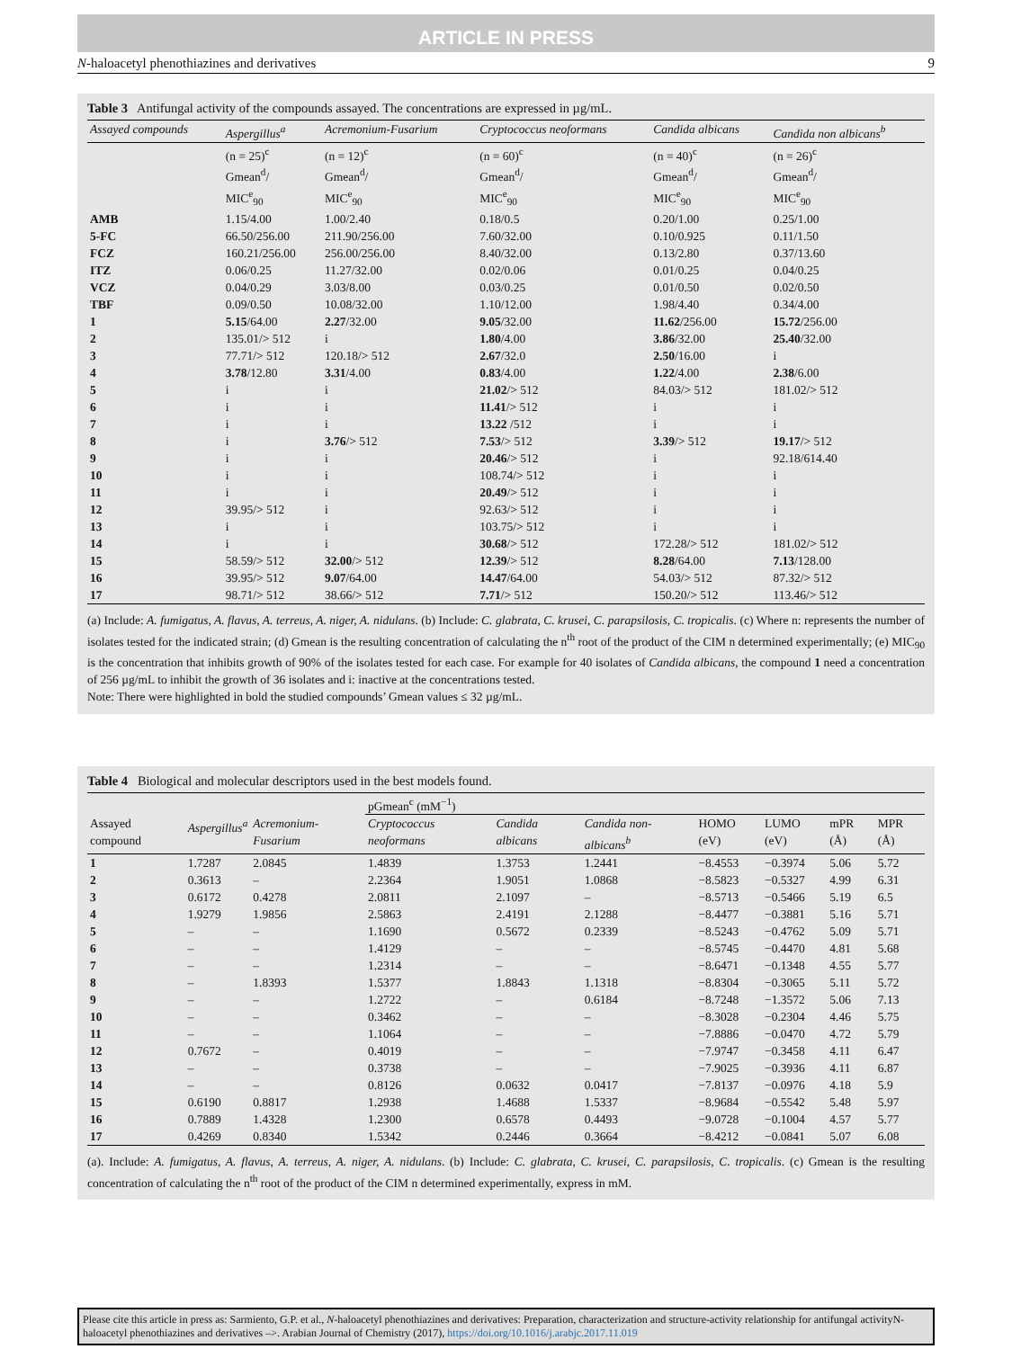ARTICLE IN PRESS
N-haloacetyl phenothiazines and derivatives 9
Table 3 Antifungal activity of the compounds assayed. The concentrations are expressed in µg/mL.
| Assayed compounds | Aspergillus<sup>a</sup> | Acremonium-Fusarium | Cryptococcus neoformans | Candida albicans | Candida non albicans<sup>b</sup> |
| --- | --- | --- | --- | --- | --- |
| | (n = 25)<sup>c</sup> Gmean<sup>d</sup>/ MIC<sup>e</sup><sub>90</sub> | (n = 12)<sup>c</sup> Gmean<sup>d</sup>/ MIC<sup>e</sup><sub>90</sub> | (n = 60)<sup>c</sup> Gmean<sup>d</sup>/ MIC<sup>e</sup><sub>90</sub> | (n = 40)<sup>c</sup> Gmean<sup>d</sup>/ MIC<sup>e</sup><sub>90</sub> | (n = 26)<sup>c</sup> Gmean<sup>d</sup>/ MIC<sup>e</sup><sub>90</sub> |
| AMB | 1.15/4.00 | 1.00/2.40 | 0.18/0.5 | 0.20/1.00 | 0.25/1.00 |
| 5-FC | 66.50/256.00 | 211.90/256.00 | 7.60/32.00 | 0.10/0.925 | 0.11/1.50 |
| FCZ | 160.21/256.00 | 256.00/256.00 | 8.40/32.00 | 0.13/2.80 | 0.37/13.60 |
| ITZ | 0.06/0.25 | 11.27/32.00 | 0.02/0.06 | 0.01/0.25 | 0.04/0.25 |
| VCZ | 0.04/0.29 | 3.03/8.00 | 0.03/0.25 | 0.01/0.50 | 0.02/0.50 |
| TBF | 0.09/0.50 | 10.08/32.00 | 1.10/12.00 | 1.98/4.40 | 0.34/4.00 |
| 1 | 5.15 /64.00 | 2.27 /32.00 | 9.05 /32.00 | 11.62 /256.00 | 15.72 /256.00 |
| 2 | 135.01/> 512 | i | 1.80 /4.00 | 3.86 /32.00 | 25.40 /32.00 |
| 3 | 77.71/> 512 | 120.18/> 512 | 2.67 /32.0 | 2.50 /16.00 | i |
| 4 | 3.78 /12.80 | 3.31 /4.00 | 0.83 /4.00 | 1.22 /4.00 | 2.38 /6.00 |
| 5 | i | i | 21.02 /> 512 | 84.03/> 512 | 181.02/> 512 |
| 6 | i | i | 11.41 /> 512 | i | i |
| 7 | i | i | 13.22 /512 | i | i |
| 8 | i | 3.76 /> 512 | 7.53 /> 512 | 3.39 /> 512 | 19.17 /> 512 |
| 9 | i | i | 20.46 /> 512 | i | 92.18/614.40 |
| 10 | i | i | 108.74/> 512 | i | i |
| 11 | i | i | 20.49 /> 512 | i | i |
| 12 | 39.95/> 512 | i | 92.63/> 512 | i | i |
| 13 | i | i | 103.75/> 512 | i | i |
| 14 | i | i | 30.68 /> 512 | 172.28/> 512 | 181.02/> 512 |
| 15 | 58.59/> 512 | 32.00 /> 512 | 12.39 /> 512 | 8.28 /64.00 | 7.13 /128.00 |
| 16 | 39.95/> 512 | 9.07 /64.00 | 14.47 /64.00 | 54.03/> 512 | 87.32/> 512 |
| 17 | 98.71/> 512 | 38.66/> 512 | 7.71 /> 512 | 150.20/> 512 | 113.46/> 512 |
(a) Include: A. fumigatus, A. flavus, A. terreus, A. niger, A. nidulans. (b) Include: C. glabrata, C. krusei, C. parapsilosis, C. tropicalis. (c) Where n: represents the number of isolates tested for the indicated strain; (d) Gmean is the resulting concentration of calculating the n<sup>th</sup> root of the product of the CIM n determined experimentally; (e) MIC<sub>90</sub> is the concentration that inhibits growth of 90% of the isolates tested for each case. For example for 40 isolates of Candida albicans, the compound 1 need a concentration of 256 µg/mL to inhibit the growth of 36 isolates and i: inactive at the concentrations tested.
Note: There were highlighted in bold the studied compounds’ Gmean values ≤ 32 µg/mL.
Table 4 Biological and molecular descriptors used in the best models found.
| | | | pGmean<sup>c</sup> (mM<sup>−1</sup>) | | | | | | |
| Assayed compound | Aspergillus<sup>a</sup> | Acremonium-Fusarium | Cryptococcus neoformans | Candida albicans | Candida non-albicans<sup>b</sup> | HOMO (eV) | LUMO (eV) | mPR (Å) | MPR (Å) |
| 1 | 1.7287 | 2.0845 | 1.4839 | 1.3753 | 1.2441 | −8.4553 | −0.3974 | 5.06 | 5.72 |
| 2 | 0.3613 | – | 2.2364 | 1.9051 | 1.0868 | −8.5823 | −0.5327 | 4.99 | 6.31 |
| 3 | 0.6172 | 0.4278 | 2.0811 | 2.1097 | – | −8.5713 | −0.5466 | 5.19 | 6.5 |
| 4 | 1.9279 | 1.9856 | 2.5863 | 2.4191 | 2.1288 | −8.4477 | −0.3881 | 5.16 | 5.71 |
| 5 | – | – | 1.1690 | 0.5672 | 0.2339 | −8.5243 | −0.4762 | 5.09 | 5.71 |
| 6 | – | – | 1.4129 | – | – | −8.5745 | −0.4470 | 4.81 | 5.68 |
| 7 | – | – | 1.2314 | – | – | −8.6471 | −0.1348 | 4.55 | 5.77 |
| 8 | – | 1.8393 | 1.5377 | 1.8843 | 1.1318 | −8.8304 | −0.3065 | 5.11 | 5.72 |
| 9 | – | – | 1.2722 | – | 0.6184 | −8.7248 | −1.3572 | 5.06 | 7.13 |
| 10 | – | – | 0.3462 | – | – | −8.3028 | −0.2304 | 4.46 | 5.75 |
| 11 | – | – | 1.1064 | – | – | −7.8886 | −0.0470 | 4.72 | 5.79 |
| 12 | 0.7672 | – | 0.4019 | – | – | −7.9747 | −0.3458 | 4.11 | 6.47 |
| 13 | – | – | 0.3738 | – | – | −7.9025 | −0.3936 | 4.11 | 6.87 |
| 14 | – | – | 0.8126 | 0.0632 | 0.0417 | −7.8137 | −0.0976 | 4.18 | 5.9 |
| 15 | 0.6190 | 0.8817 | 1.2938 | 1.4688 | 1.5337 | −8.9684 | −0.5542 | 5.48 | 5.97 |
| 16 | 0.7889 | 1.4328 | 1.2300 | 0.6578 | 0.4493 | −9.0728 | −0.1004 | 4.57 | 5.77 |
| 17 | 0.4269 | 0.8340 | 1.5342 | 0.2446 | 0.3664 | −8.4212 | −0.0841 | 5.07 | 6.08 |
(a). Include: A. fumigatus, A. flavus, A. terreus, A. niger, A. nidulans. (b) Include: C. glabrata, C. krusei, C. parapsilosis, C. tropicalis. (c) Gmean is the resulting concentration of calculating the n<sup>th</sup> root of the product of the CIM n determined experimentally, express in mM.
Please cite this article in press as: Sarmiento, G.P. et al., N-haloacetyl phenothiazines and derivatives: Preparation, characterization and structure-activity relationship for antifungal activityN-haloacetyl phenothiazines and derivatives –>. Arabian Journal of Chemistry (2017), https://doi.org/10.1016/j.arabjc.2017.11.019